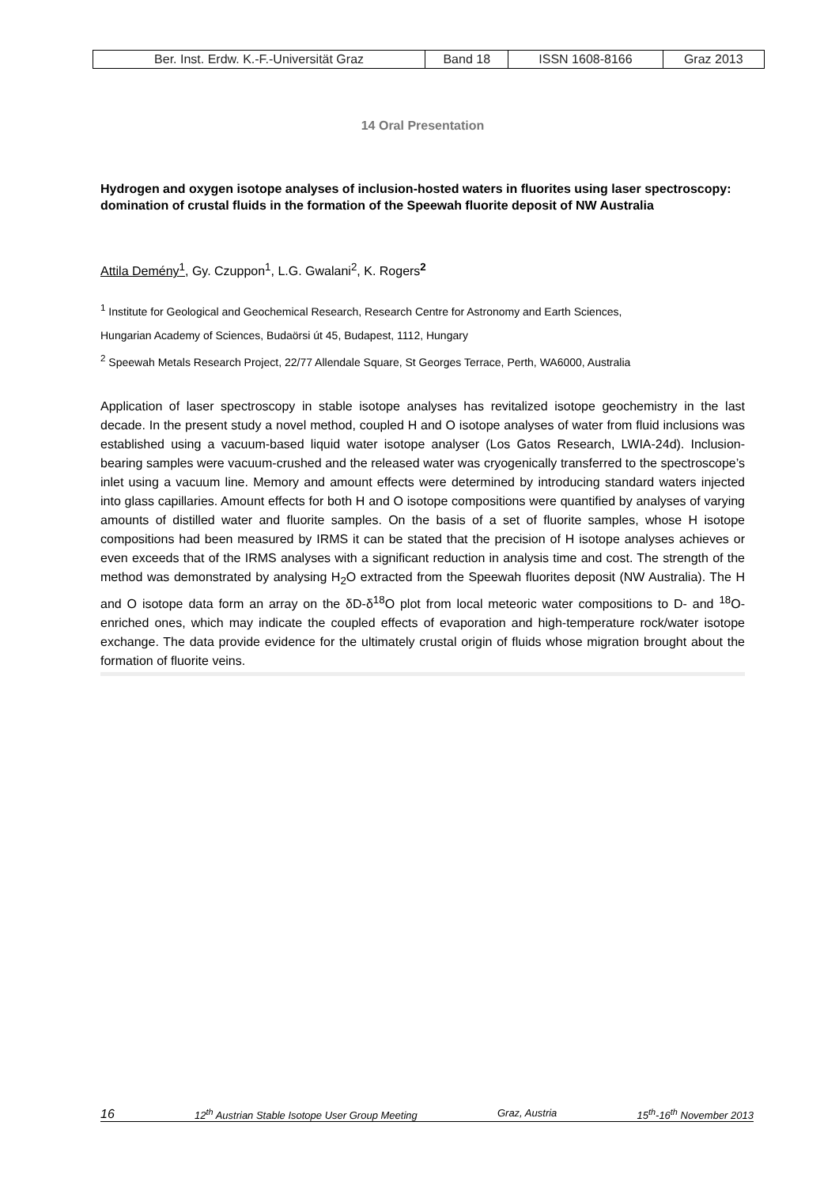| Ber. Inst. Erdw. K.-F.-Universität Graz | Band 18 | ISSN 1608-8166 | Graz 2013 |
14 Oral Presentation
Hydrogen and oxygen isotope analyses of inclusion-hosted waters in fluorites using laser spectroscopy: domination of crustal fluids in the formation of the Speewah fluorite deposit of NW Australia
Attila Demény<sup>1</sup>, Gy. Czuppon<sup>1</sup>, L.G. Gwalani<sup>2</sup>, K. Rogers<sup>2</sup>
<sup>1</sup> Institute for Geological and Geochemical Research, Research Centre for Astronomy and Earth Sciences,
Hungarian Academy of Sciences, Budaörsi út 45, Budapest, 1112, Hungary
<sup>2</sup> Speewah Metals Research Project, 22/77 Allendale Square, St Georges Terrace, Perth, WA6000, Australia
Application of laser spectroscopy in stable isotope analyses has revitalized isotope geochemistry in the last decade. In the present study a novel method, coupled H and O isotope analyses of water from fluid inclusions was established using a vacuum-based liquid water isotope analyser (Los Gatos Research, LWIA-24d). Inclusion-bearing samples were vacuum-crushed and the released water was cryogenically transferred to the spectroscope’s inlet using a vacuum line. Memory and amount effects were determined by introducing standard waters injected into glass capillaries. Amount effects for both H and O isotope compositions were quantified by analyses of varying amounts of distilled water and fluorite samples. On the basis of a set of fluorite samples, whose H isotope compositions had been measured by IRMS it can be stated that the precision of H isotope analyses achieves or even exceeds that of the IRMS analyses with a significant reduction in analysis time and cost. The strength of the method was demonstrated by analysing H<sub>2</sub>O extracted from the Speewah fluorites deposit (NW Australia). The H and O isotope data form an array on the δD-δ<sup>18</sup>O plot from local meteoric water compositions to D- and <sup>18</sup>O-enriched ones, which may indicate the coupled effects of evaporation and high-temperature rock/water isotope exchange. The data provide evidence for the ultimately crustal origin of fluids whose migration brought about the formation of fluorite veins.
16 12<sup>th</sup> Austrian Stable Isotope User Group Meeting Graz, Austria 15<sup>th</sup>-16<sup>th</sup> November 2013